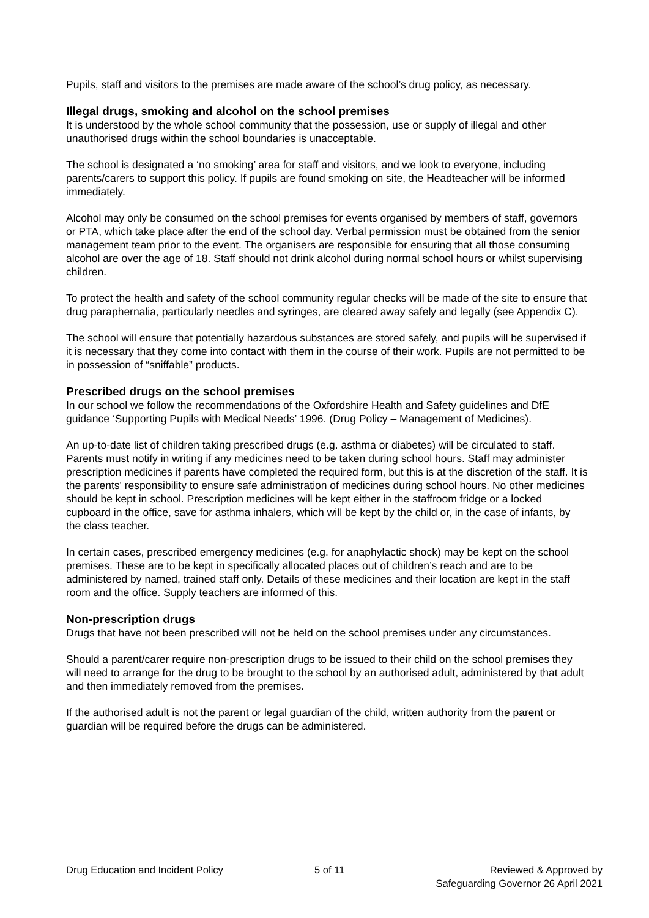Pupils, staff and visitors to the premises are made aware of the school’s drug policy, as necessary.
Illegal drugs, smoking and alcohol on the school premises
It is understood by the whole school community that the possession, use or supply of illegal and other unauthorised drugs within the school boundaries is unacceptable.
The school is designated a ‘no smoking’ area for staff and visitors, and we look to everyone, including parents/carers to support this policy. If pupils are found smoking on site, the Headteacher will be informed immediately.
Alcohol may only be consumed on the school premises for events organised by members of staff, governors or PTA, which take place after the end of the school day. Verbal permission must be obtained from the senior management team prior to the event. The organisers are responsible for ensuring that all those consuming alcohol are over the age of 18. Staff should not drink alcohol during normal school hours or whilst supervising children.
To protect the health and safety of the school community regular checks will be made of the site to ensure that drug paraphernalia, particularly needles and syringes, are cleared away safely and legally (see Appendix C).
The school will ensure that potentially hazardous substances are stored safely, and pupils will be supervised if it is necessary that they come into contact with them in the course of their work. Pupils are not permitted to be in possession of “sniffable” products.
Prescribed drugs on the school premises
In our school we follow the recommendations of the Oxfordshire Health and Safety guidelines and DfE guidance ‘Supporting Pupils with Medical Needs’ 1996. (Drug Policy – Management of Medicines).
An up-to-date list of children taking prescribed drugs (e.g. asthma or diabetes) will be circulated to staff. Parents must notify in writing if any medicines need to be taken during school hours. Staff may administer prescription medicines if parents have completed the required form, but this is at the discretion of the staff. It is the parents' responsibility to ensure safe administration of medicines during school hours. No other medicines should be kept in school. Prescription medicines will be kept either in the staffroom fridge or a locked cupboard in the office, save for asthma inhalers, which will be kept by the child or, in the case of infants, by the class teacher.
In certain cases, prescribed emergency medicines (e.g. for anaphylactic shock) may be kept on the school premises. These are to be kept in specifically allocated places out of children’s reach and are to be administered by named, trained staff only. Details of these medicines and their location are kept in the staff room and the office. Supply teachers are informed of this.
Non-prescription drugs
Drugs that have not been prescribed will not be held on the school premises under any circumstances.
Should a parent/carer require non-prescription drugs to be issued to their child on the school premises they will need to arrange for the drug to be brought to the school by an authorised adult, administered by that adult and then immediately removed from the premises.
If the authorised adult is not the parent or legal guardian of the child, written authority from the parent or guardian will be required before the drugs can be administered.
Drug Education and Incident Policy 5 of 11 Reviewed & Approved by
Safeguarding Governor 26 April 2021